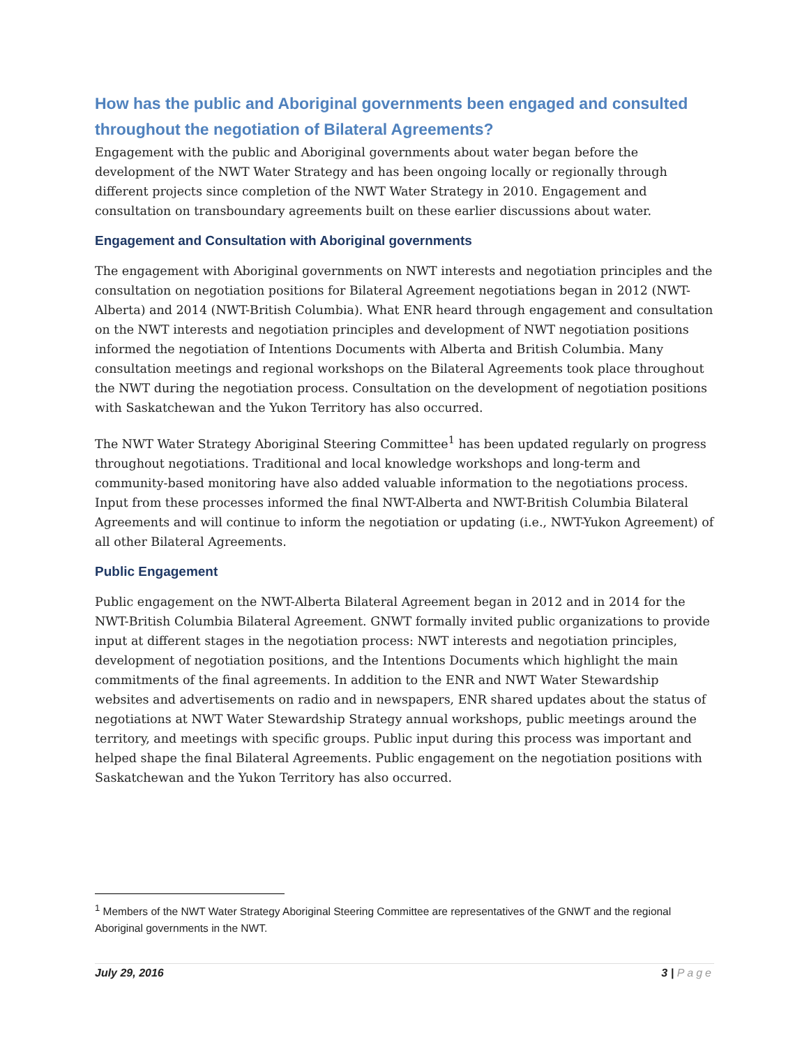How has the public and Aboriginal governments been engaged and consulted throughout the negotiation of Bilateral Agreements?
Engagement with the public and Aboriginal governments about water began before the development of the NWT Water Strategy and has been ongoing locally or regionally through different projects since completion of the NWT Water Strategy in 2010. Engagement and consultation on transboundary agreements built on these earlier discussions about water.
Engagement and Consultation with Aboriginal governments
The engagement with Aboriginal governments on NWT interests and negotiation principles and the consultation on negotiation positions for Bilateral Agreement negotiations began in 2012 (NWT-Alberta) and 2014 (NWT-British Columbia). What ENR heard through engagement and consultation on the NWT interests and negotiation principles and development of NWT negotiation positions informed the negotiation of Intentions Documents with Alberta and British Columbia. Many consultation meetings and regional workshops on the Bilateral Agreements took place throughout the NWT during the negotiation process. Consultation on the development of negotiation positions with Saskatchewan and the Yukon Territory has also occurred.
The NWT Water Strategy Aboriginal Steering Committee<sup>1</sup> has been updated regularly on progress throughout negotiations. Traditional and local knowledge workshops and long-term and community-based monitoring have also added valuable information to the negotiations process. Input from these processes informed the final NWT-Alberta and NWT-British Columbia Bilateral Agreements and will continue to inform the negotiation or updating (i.e., NWT-Yukon Agreement) of all other Bilateral Agreements.
Public Engagement
Public engagement on the NWT-Alberta Bilateral Agreement began in 2012 and in 2014 for the NWT-British Columbia Bilateral Agreement. GNWT formally invited public organizations to provide input at different stages in the negotiation process: NWT interests and negotiation principles, development of negotiation positions, and the Intentions Documents which highlight the main commitments of the final agreements. In addition to the ENR and NWT Water Stewardship websites and advertisements on radio and in newspapers, ENR shared updates about the status of negotiations at NWT Water Stewardship Strategy annual workshops, public meetings around the territory, and meetings with specific groups. Public input during this process was important and helped shape the final Bilateral Agreements. Public engagement on the negotiation positions with Saskatchewan and the Yukon Territory has also occurred.
<sup>1</sup> Members of the NWT Water Strategy Aboriginal Steering Committee are representatives of the GNWT and the regional Aboriginal governments in the NWT.
July 29, 2016 3 | Page